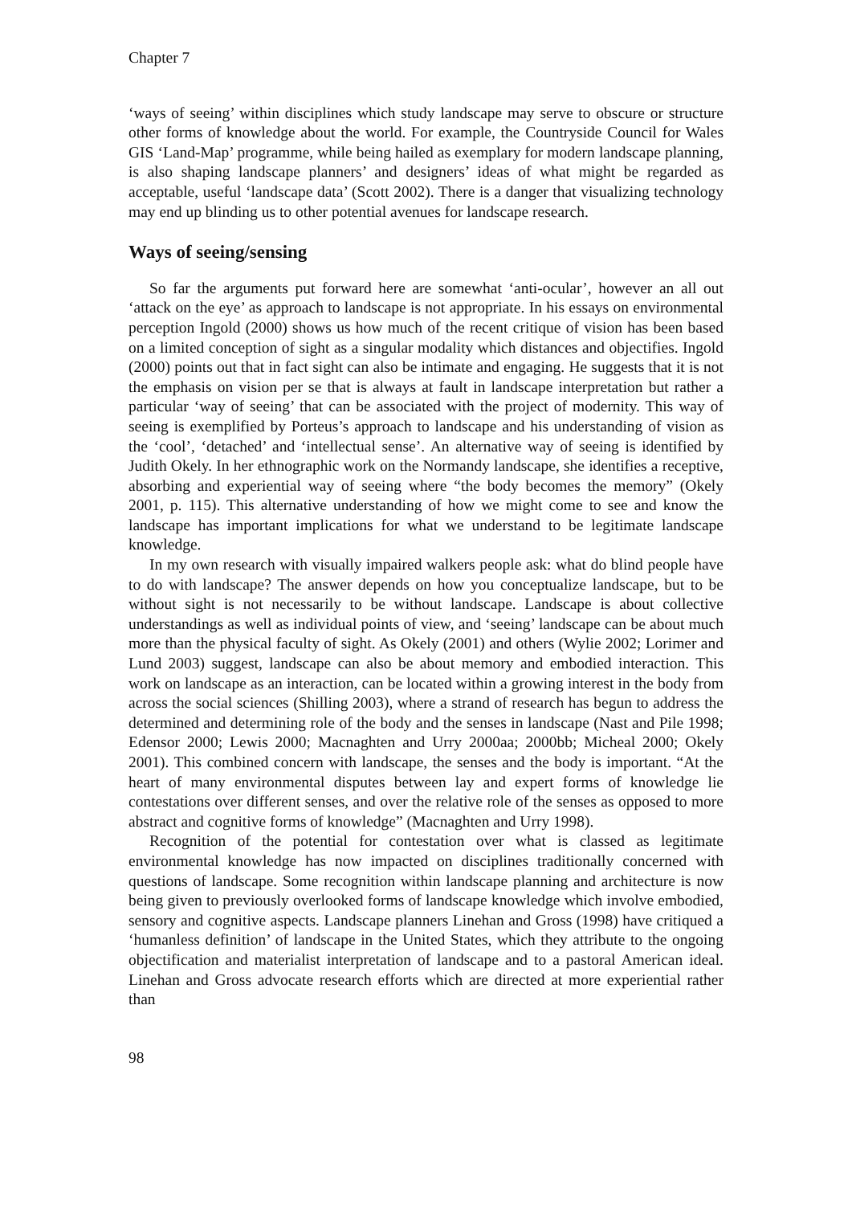Chapter 7
‘ways of seeing’ within disciplines which study landscape may serve to obscure or structure other forms of knowledge about the world. For example, the Countryside Council for Wales GIS ‘Land-Map’ programme, while being hailed as exemplary for modern landscape planning, is also shaping landscape planners’ and designers’ ideas of what might be regarded as acceptable, useful ‘landscape data’ (Scott 2002). There is a danger that visualizing technology may end up blinding us to other potential avenues for landscape research.
Ways of seeing/sensing
So far the arguments put forward here are somewhat ‘anti-ocular’, however an all out ‘attack on the eye’ as approach to landscape is not appropriate. In his essays on environmental perception Ingold (2000) shows us how much of the recent critique of vision has been based on a limited conception of sight as a singular modality which distances and objectifies. Ingold (2000) points out that in fact sight can also be intimate and engaging. He suggests that it is not the emphasis on vision per se that is always at fault in landscape interpretation but rather a particular ‘way of seeing’ that can be associated with the project of modernity. This way of seeing is exemplified by Porteus’s approach to landscape and his understanding of vision as the ‘cool’, ‘detached’ and ‘intellectual sense’. An alternative way of seeing is identified by Judith Okely. In her ethnographic work on the Normandy landscape, she identifies a receptive, absorbing and experiential way of seeing where “the body becomes the memory” (Okely 2001, p. 115). This alternative understanding of how we might come to see and know the landscape has important implications for what we understand to be legitimate landscape knowledge.
In my own research with visually impaired walkers people ask: what do blind people have to do with landscape? The answer depends on how you conceptualize landscape, but to be without sight is not necessarily to be without landscape. Landscape is about collective understandings as well as individual points of view, and ‘seeing’ landscape can be about much more than the physical faculty of sight. As Okely (2001) and others (Wylie 2002; Lorimer and Lund 2003) suggest, landscape can also be about memory and embodied interaction. This work on landscape as an interaction, can be located within a growing interest in the body from across the social sciences (Shilling 2003), where a strand of research has begun to address the determined and determining role of the body and the senses in landscape (Nast and Pile 1998; Edensor 2000; Lewis 2000; Macnaghten and Urry 2000aa; 2000bb; Micheal 2000; Okely 2001). This combined concern with landscape, the senses and the body is important. “At the heart of many environmental disputes between lay and expert forms of knowledge lie contestations over different senses, and over the relative role of the senses as opposed to more abstract and cognitive forms of knowledge” (Macnaghten and Urry 1998).
Recognition of the potential for contestation over what is classed as legitimate environmental knowledge has now impacted on disciplines traditionally concerned with questions of landscape. Some recognition within landscape planning and architecture is now being given to previously overlooked forms of landscape knowledge which involve embodied, sensory and cognitive aspects. Landscape planners Linehan and Gross (1998) have critiqued a ‘humanless definition’ of landscape in the United States, which they attribute to the ongoing objectification and materialist interpretation of landscape and to a pastoral American ideal. Linehan and Gross advocate research efforts which are directed at more experiential rather than
98